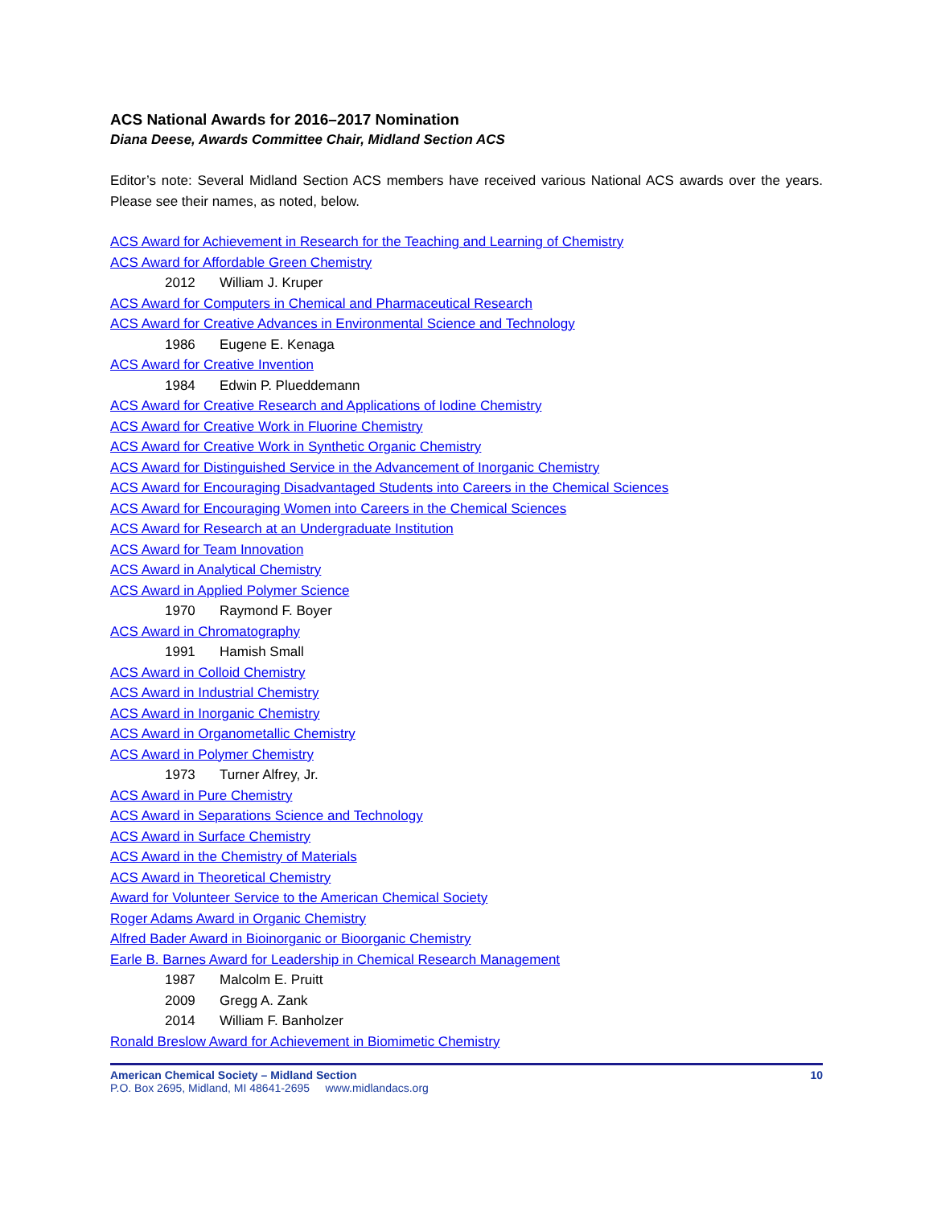ACS National Awards for 2016–2017 Nomination
Diana Deese, Awards Committee Chair, Midland Section ACS
Editor’s note: Several Midland Section ACS members have received various National ACS awards over the years. Please see their names, as noted, below.
ACS Award for Achievement in Research for the Teaching and Learning of Chemistry
ACS Award for Affordable Green Chemistry
2012 William J. Kruper
ACS Award for Computers in Chemical and Pharmaceutical Research
ACS Award for Creative Advances in Environmental Science and Technology
1986 Eugene E. Kenaga
ACS Award for Creative Invention
1984 Edwin P. Plueddemann
ACS Award for Creative Research and Applications of Iodine Chemistry
ACS Award for Creative Work in Fluorine Chemistry
ACS Award for Creative Work in Synthetic Organic Chemistry
ACS Award for Distinguished Service in the Advancement of Inorganic Chemistry
ACS Award for Encouraging Disadvantaged Students into Careers in the Chemical Sciences
ACS Award for Encouraging Women into Careers in the Chemical Sciences
ACS Award for Research at an Undergraduate Institution
ACS Award for Team Innovation
ACS Award in Analytical Chemistry
ACS Award in Applied Polymer Science
1970 Raymond F. Boyer
ACS Award in Chromatography
1991 Hamish Small
ACS Award in Colloid Chemistry
ACS Award in Industrial Chemistry
ACS Award in Inorganic Chemistry
ACS Award in Organometallic Chemistry
ACS Award in Polymer Chemistry
1973 Turner Alfrey, Jr.
ACS Award in Pure Chemistry
ACS Award in Separations Science and Technology
ACS Award in Surface Chemistry
ACS Award in the Chemistry of Materials
ACS Award in Theoretical Chemistry
Award for Volunteer Service to the American Chemical Society
Roger Adams Award in Organic Chemistry
Alfred Bader Award in Bioinorganic or Bioorganic Chemistry
Earle B. Barnes Award for Leadership in Chemical Research Management
1987 Malcolm E. Pruitt
2009 Gregg A. Zank
2014 William F. Banholzer
Ronald Breslow Award for Achievement in Biomimetic Chemistry
American Chemical Society – Midland Section
P.O. Box 2695, Midland, MI 48641-2695 www.midlandacs.org
10